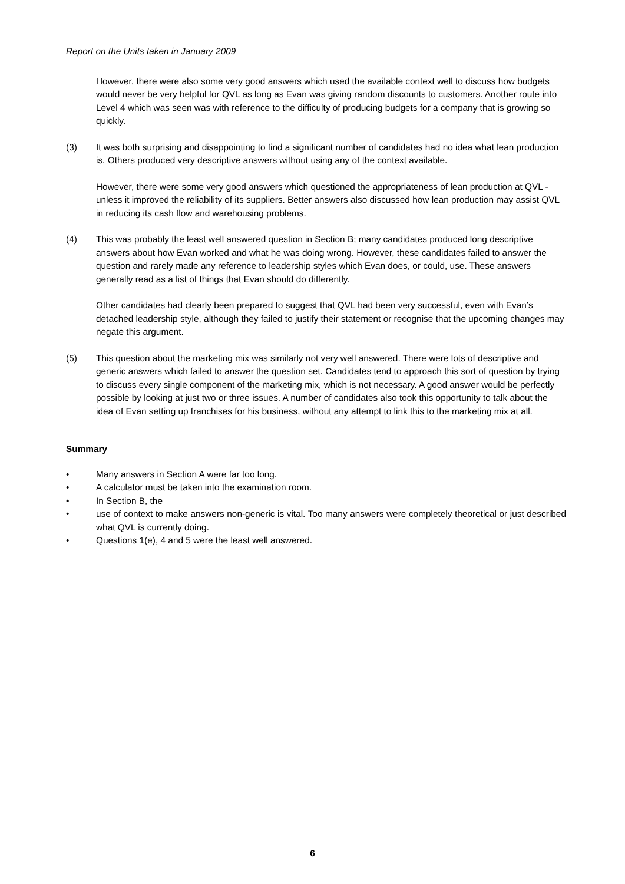Report on the Units taken in January 2009
However, there were also some very good answers which used the available context well to discuss how budgets would never be very helpful for QVL as long as Evan was giving random discounts to customers. Another route into Level 4 which was seen was with reference to the difficulty of producing budgets for a company that is growing so quickly.
(3) It was both surprising and disappointing to find a significant number of candidates had no idea what lean production is. Others produced very descriptive answers without using any of the context available.
However, there were some very good answers which questioned the appropriateness of lean production at QVL - unless it improved the reliability of its suppliers. Better answers also discussed how lean production may assist QVL in reducing its cash flow and warehousing problems.
(4) This was probably the least well answered question in Section B; many candidates produced long descriptive answers about how Evan worked and what he was doing wrong. However, these candidates failed to answer the question and rarely made any reference to leadership styles which Evan does, or could, use. These answers generally read as a list of things that Evan should do differently.
Other candidates had clearly been prepared to suggest that QVL had been very successful, even with Evan’s detached leadership style, although they failed to justify their statement or recognise that the upcoming changes may negate this argument.
(5) This question about the marketing mix was similarly not very well answered. There were lots of descriptive and generic answers which failed to answer the question set. Candidates tend to approach this sort of question by trying to discuss every single component of the marketing mix, which is not necessary. A good answer would be perfectly possible by looking at just two or three issues. A number of candidates also took this opportunity to talk about the idea of Evan setting up franchises for his business, without any attempt to link this to the marketing mix at all.
Summary
• Many answers in Section A were far too long.
• A calculator must be taken into the examination room.
• In Section B, the
• use of context to make answers non-generic is vital. Too many answers were completely theoretical or just described what QVL is currently doing.
• Questions 1(e), 4 and 5 were the least well answered.
6